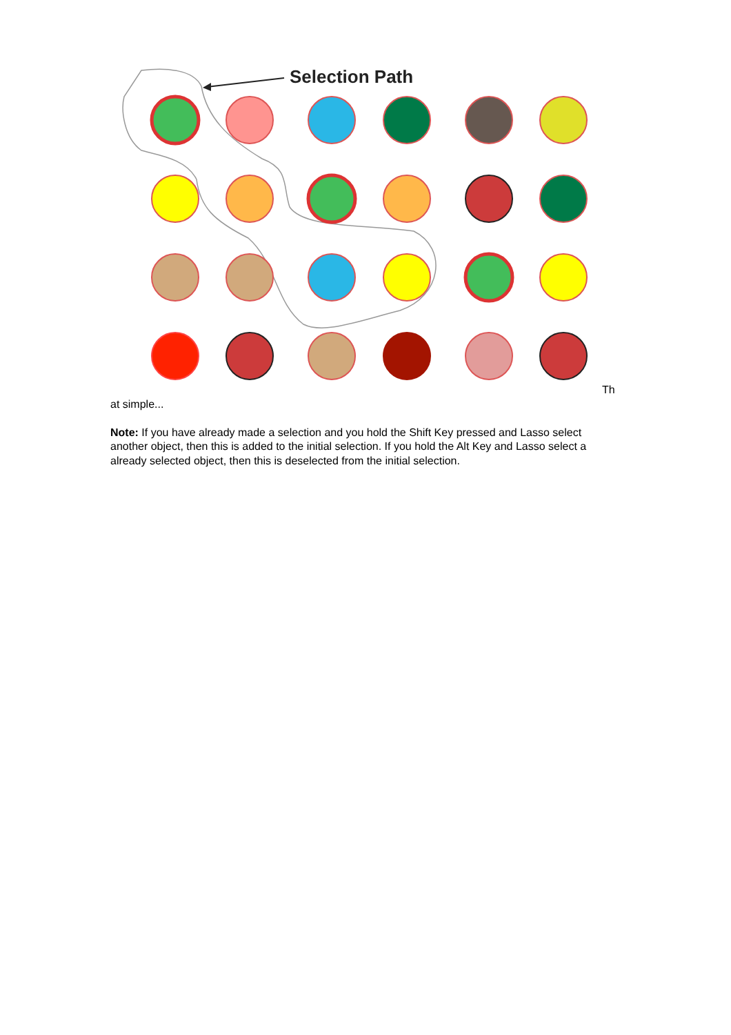Selection Path
Th
at simple...
Note: If you have already made a selection and you hold the Shift Key pressed and Lasso select another object, then this is added to the initial selection. If you hold the Alt Key and Lasso select a already selected object, then this is deselected from the initial selection.